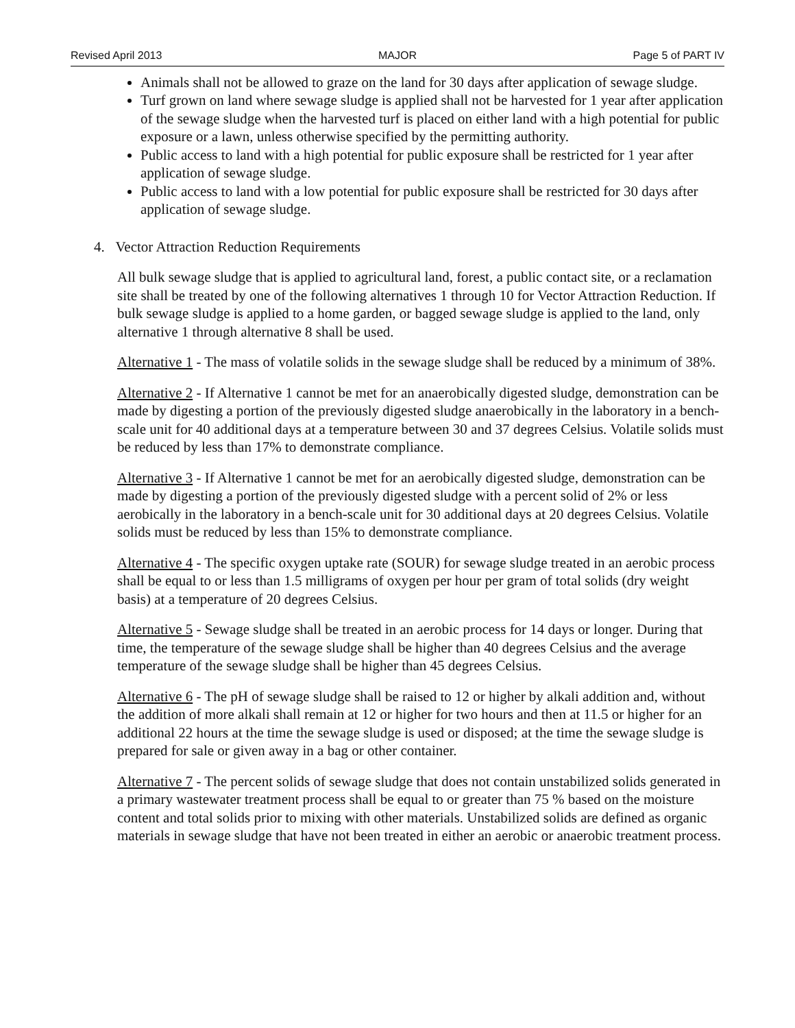Revised April 2013 MAJOR Page 5 of PART IV
Animals shall not be allowed to graze on the land for 30 days after application of sewage sludge.
Turf grown on land where sewage sludge is applied shall not be harvested for 1 year after application of the sewage sludge when the harvested turf is placed on either land with a high potential for public exposure or a lawn, unless otherwise specified by the permitting authority.
Public access to land with a high potential for public exposure shall be restricted for 1 year after application of sewage sludge.
Public access to land with a low potential for public exposure shall be restricted for 30 days after application of sewage sludge.
4. Vector Attraction Reduction Requirements
All bulk sewage sludge that is applied to agricultural land, forest, a public contact site, or a reclamation site shall be treated by one of the following alternatives 1 through 10 for Vector Attraction Reduction. If bulk sewage sludge is applied to a home garden, or bagged sewage sludge is applied to the land, only alternative 1 through alternative 8 shall be used.
Alternative 1 - The mass of volatile solids in the sewage sludge shall be reduced by a minimum of 38%.
Alternative 2 - If Alternative 1 cannot be met for an anaerobically digested sludge, demonstration can be made by digesting a portion of the previously digested sludge anaerobically in the laboratory in a bench-scale unit for 40 additional days at a temperature between 30 and 37 degrees Celsius. Volatile solids must be reduced by less than 17% to demonstrate compliance.
Alternative 3 - If Alternative 1 cannot be met for an aerobically digested sludge, demonstration can be made by digesting a portion of the previously digested sludge with a percent solid of 2% or less aerobically in the laboratory in a bench-scale unit for 30 additional days at 20 degrees Celsius. Volatile solids must be reduced by less than 15% to demonstrate compliance.
Alternative 4 - The specific oxygen uptake rate (SOUR) for sewage sludge treated in an aerobic process shall be equal to or less than 1.5 milligrams of oxygen per hour per gram of total solids (dry weight basis) at a temperature of 20 degrees Celsius.
Alternative 5 - Sewage sludge shall be treated in an aerobic process for 14 days or longer. During that time, the temperature of the sewage sludge shall be higher than 40 degrees Celsius and the average temperature of the sewage sludge shall be higher than 45 degrees Celsius.
Alternative 6 - The pH of sewage sludge shall be raised to 12 or higher by alkali addition and, without the addition of more alkali shall remain at 12 or higher for two hours and then at 11.5 or higher for an additional 22 hours at the time the sewage sludge is used or disposed; at the time the sewage sludge is prepared for sale or given away in a bag or other container.
Alternative 7 - The percent solids of sewage sludge that does not contain unstabilized solids generated in a primary wastewater treatment process shall be equal to or greater than 75 % based on the moisture content and total solids prior to mixing with other materials. Unstabilized solids are defined as organic materials in sewage sludge that have not been treated in either an aerobic or anaerobic treatment process.